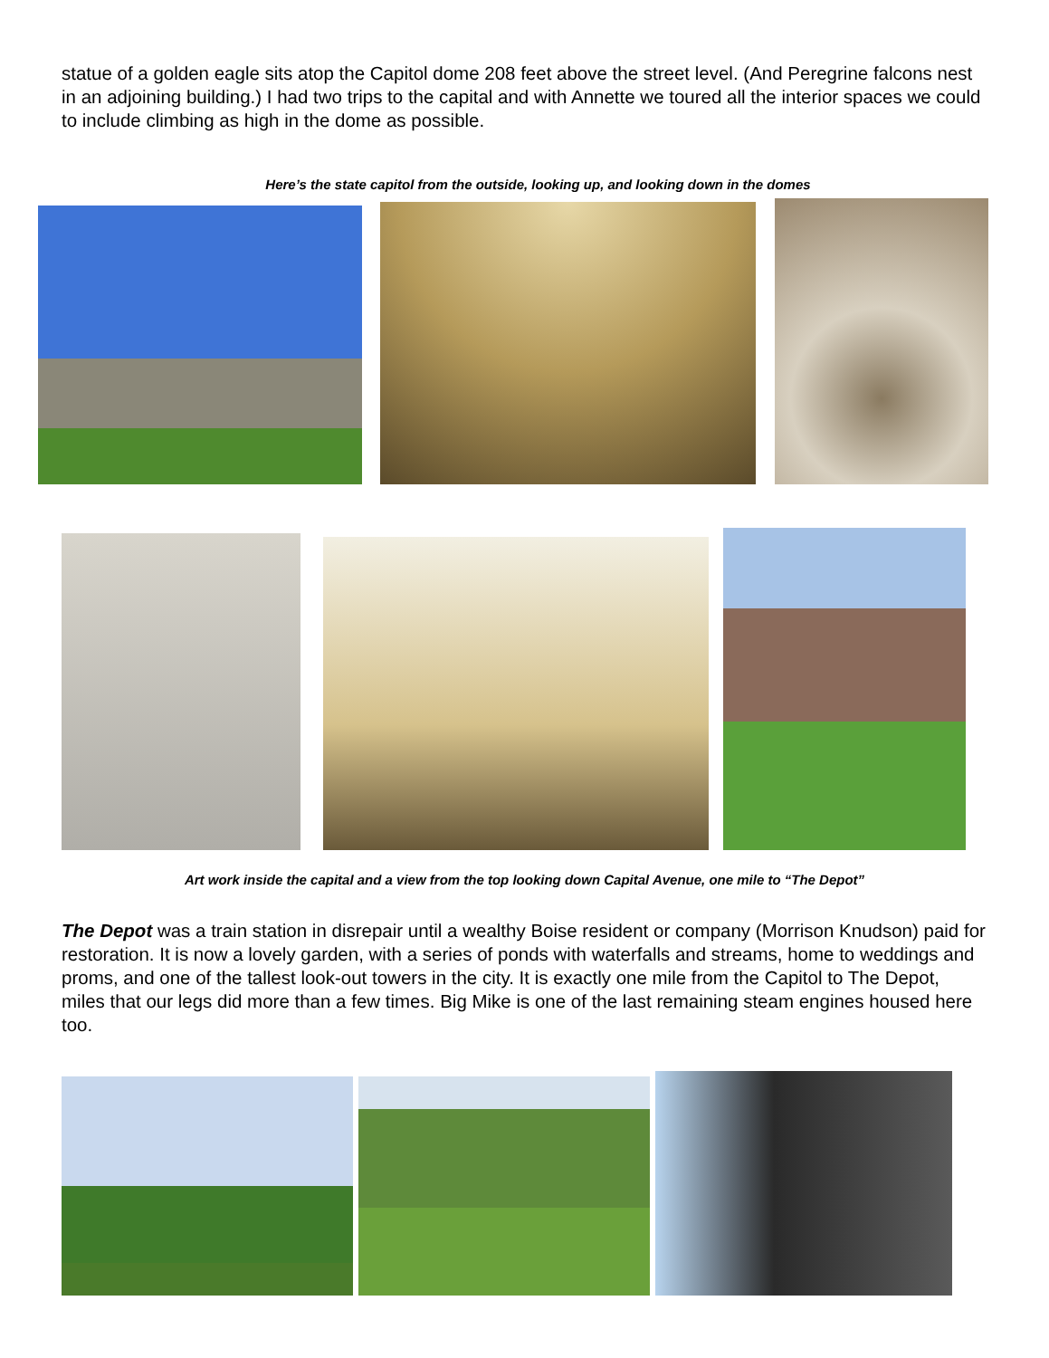statue of a golden eagle sits atop the Capitol dome 208 feet above the street level. (And Peregrine falcons nest in an adjoining building.) I had two trips to the capital and with Annette we toured all the interior spaces we could to include climbing as high in the dome as possible.
Here’s the state capitol from the outside, looking up, and looking down in the domes
Art work inside the capital and a view from the top looking down Capital Avenue, one mile to “The Depot”
The Depot was a train station in disrepair until a wealthy Boise resident or company (Morrison Knudson) paid for restoration. It is now a lovely garden, with a series of ponds with waterfalls and streams, home to weddings and proms, and one of the tallest look-out towers in the city. It is exactly one mile from the Capitol to The Depot, miles that our legs did more than a few times. Big Mike is one of the last remaining steam engines housed here too.